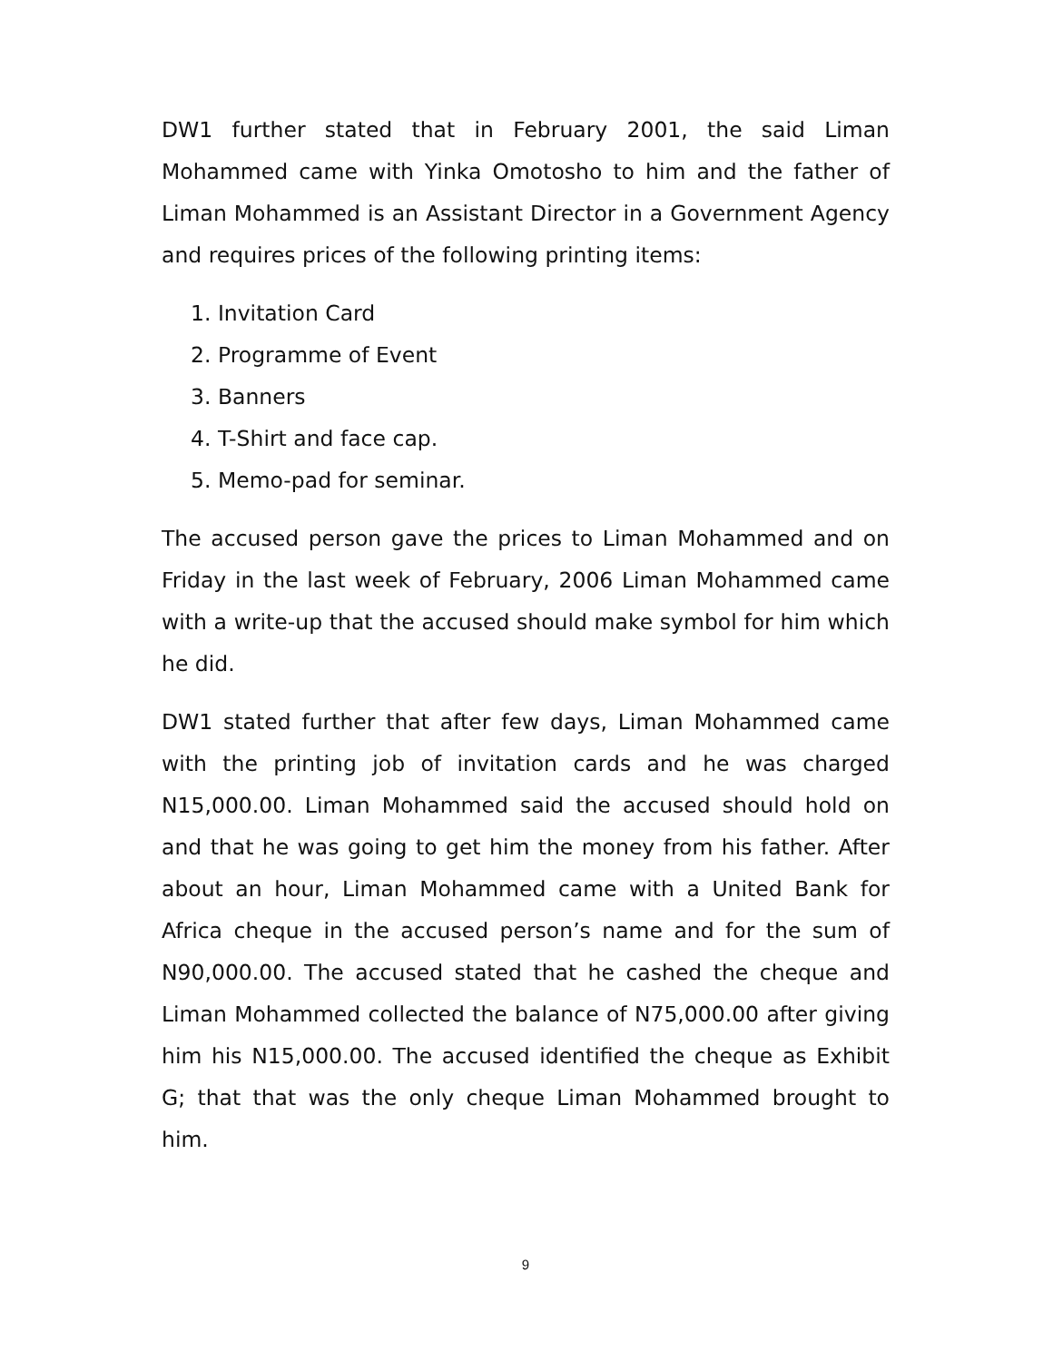DW1 further stated that in February 2001, the said Liman Mohammed came with Yinka Omotosho to him and the father of Liman Mohammed is an Assistant Director in a Government Agency and requires prices of the following printing items:
1. Invitation Card
2. Programme of Event
3. Banners
4. T-Shirt and face cap.
5. Memo-pad for seminar.
The accused person gave the prices to Liman Mohammed and on Friday in the last week of February, 2006 Liman Mohammed came with a write-up that the accused should make symbol for him which he did.
DW1 stated further that after few days, Liman Mohammed came with the printing job of invitation cards and he was charged N15,000.00. Liman Mohammed said the accused should hold on and that he was going to get him the money from his father. After about an hour, Liman Mohammed came with a United Bank for Africa cheque in the accused person’s name and for the sum of N90,000.00. The accused stated that he cashed the cheque and Liman Mohammed collected the balance of N75,000.00 after giving him his N15,000.00. The accused identified the cheque as Exhibit G; that that was the only cheque Liman Mohammed brought to him.
9